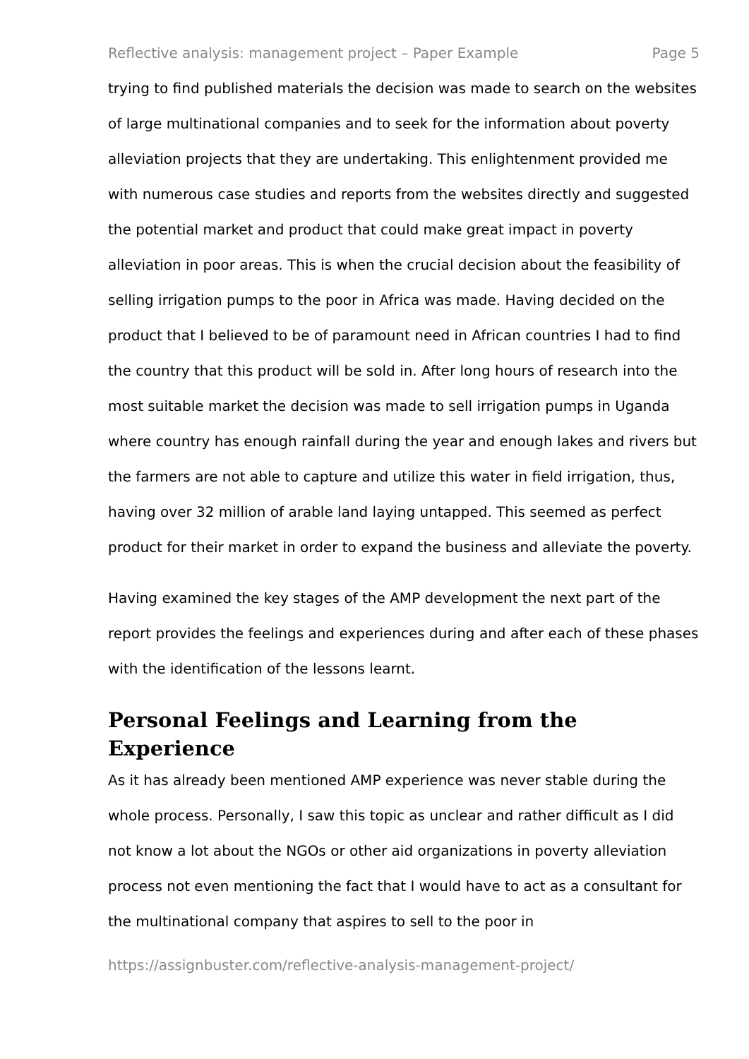Reflective analysis: management project – Paper Example Page 5
trying to find published materials the decision was made to search on the websites of large multinational companies and to seek for the information about poverty alleviation projects that they are undertaking. This enlightenment provided me with numerous case studies and reports from the websites directly and suggested the potential market and product that could make great impact in poverty alleviation in poor areas. This is when the crucial decision about the feasibility of selling irrigation pumps to the poor in Africa was made. Having decided on the product that I believed to be of paramount need in African countries I had to find the country that this product will be sold in. After long hours of research into the most suitable market the decision was made to sell irrigation pumps in Uganda where country has enough rainfall during the year and enough lakes and rivers but the farmers are not able to capture and utilize this water in field irrigation, thus, having over 32 million of arable land laying untapped. This seemed as perfect product for their market in order to expand the business and alleviate the poverty.
Having examined the key stages of the AMP development the next part of the report provides the feelings and experiences during and after each of these phases with the identification of the lessons learnt.
Personal Feelings and Learning from the Experience
As it has already been mentioned AMP experience was never stable during the whole process. Personally, I saw this topic as unclear and rather difficult as I did not know a lot about the NGOs or other aid organizations in poverty alleviation process not even mentioning the fact that I would have to act as a consultant for the multinational company that aspires to sell to the poor in
https://assignbuster.com/reflective-analysis-management-project/